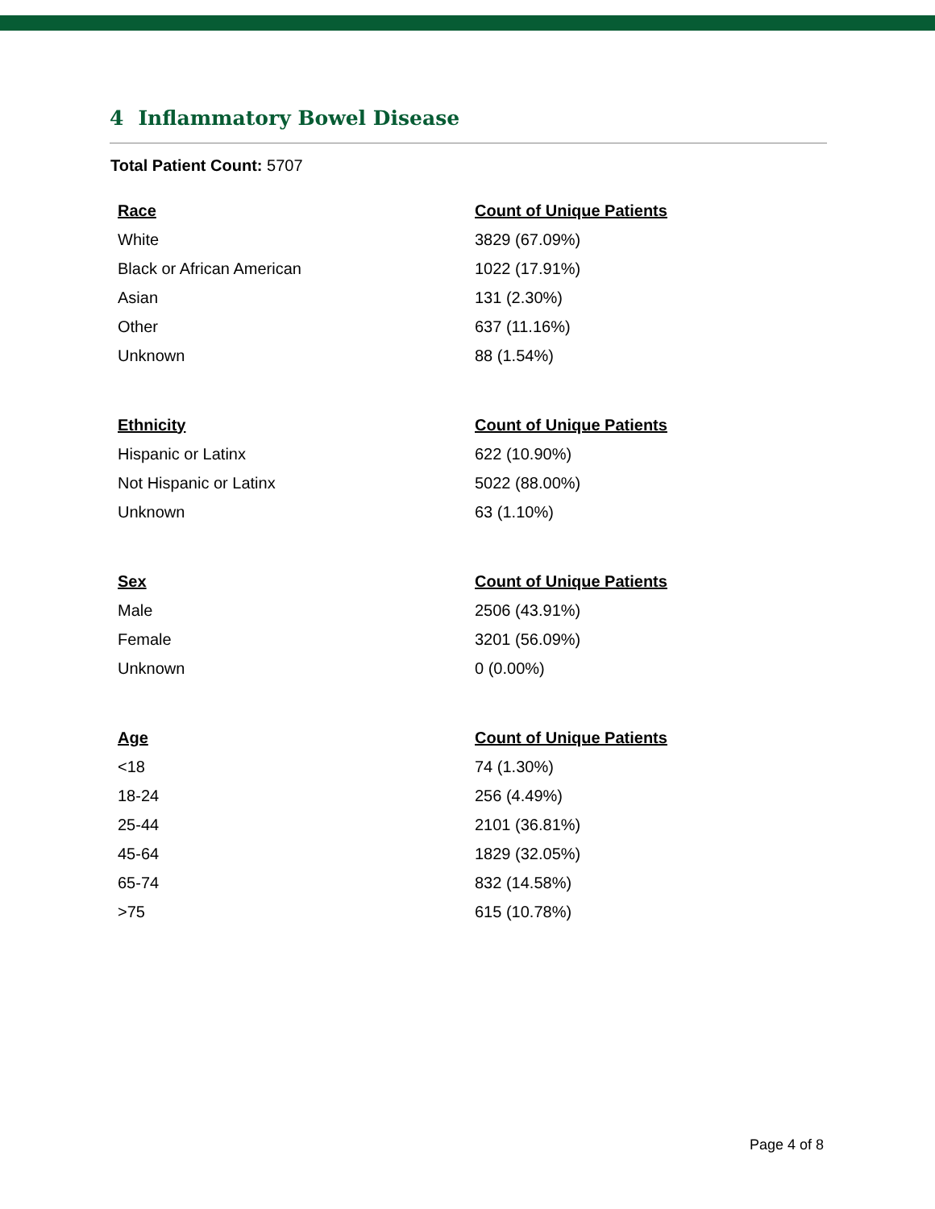4 Inflammatory Bowel Disease
Total Patient Count: 5707
| Race | Count of Unique Patients |
| --- | --- |
| White | 3829 (67.09%) |
| Black or African American | 1022 (17.91%) |
| Asian | 131 (2.30%) |
| Other | 637 (11.16%) |
| Unknown | 88 (1.54%) |
| Ethnicity | Count of Unique Patients |
| --- | --- |
| Hispanic or Latinx | 622 (10.90%) |
| Not Hispanic or Latinx | 5022 (88.00%) |
| Unknown | 63 (1.10%) |
| Sex | Count of Unique Patients |
| --- | --- |
| Male | 2506 (43.91%) |
| Female | 3201 (56.09%) |
| Unknown | 0 (0.00%) |
| Age | Count of Unique Patients |
| --- | --- |
| <18 | 74 (1.30%) |
| 18-24 | 256 (4.49%) |
| 25-44 | 2101 (36.81%) |
| 45-64 | 1829 (32.05%) |
| 65-74 | 832 (14.58%) |
| >75 | 615 (10.78%) |
Page 4 of 8